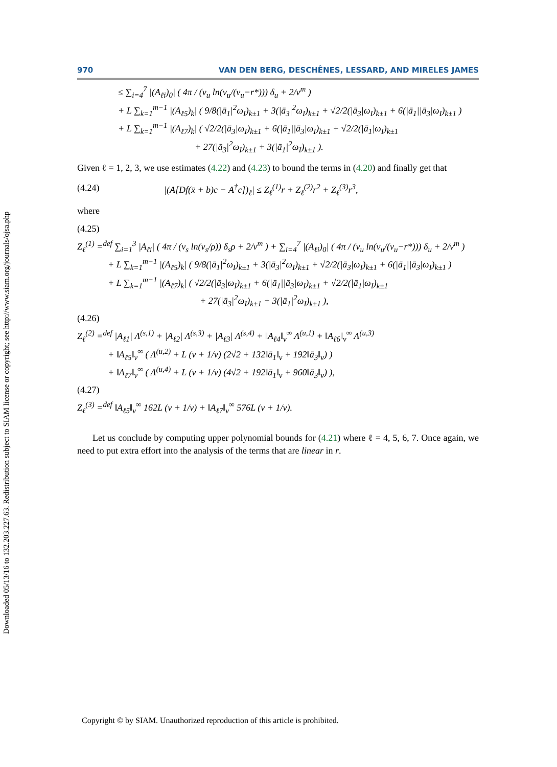Downloaded 05/13/16 to 132.203.227.63. Redistribution subject to SIAM license or copyright; see http://www.siam.org/journals/ojsa.php
970 VAN DEN BERG, DESCHÊNES, LESSARD, AND MIRELES JAMES
≤ ∑<sub>i=4</sub><sup>7</sup> |(A<sub>ℓi</sub>)<sub>0</sub>| ( 4π / (ν<sub>u</sub> ln(ν<sub>u</sub>/(ν<sub>u</sub>−r*))) δ<sub>u</sub> + 2/ν<sup>m</sup> )
+ L ∑<sub>k=1</sub><sup>m−1</sup> |(A<sub>ℓ5</sub>)<sub>k</sub>| ( 9/8(|ā<sub>1</sub>|<sup>2</sup>ω<sub>I</sub>)<sub>k±1</sub> + 3(|ā<sub>3</sub>|<sup>2</sup>ω<sub>I</sub>)<sub>k±1</sub> + √2/2(|ā<sub>3</sub>|ω<sub>I</sub>)<sub>k±1</sub> + 6(|ā<sub>1</sub>||ā<sub>3</sub>|ω<sub>I</sub>)<sub>k±1</sub> )
+ L ∑<sub>k=1</sub><sup>m−1</sup> |(A<sub>ℓ7</sub>)<sub>k</sub>| ( √2/2(|ā<sub>3</sub>|ω<sub>I</sub>)<sub>k±1</sub> + 6(|ā<sub>1</sub>||ā<sub>3</sub>|ω<sub>I</sub>)<sub>k±1</sub> + √2/2(|ā<sub>1</sub>|ω<sub>I</sub>)<sub>k±1</sub>
+ 27(|ā<sub>3</sub>|<sup>2</sup>ω<sub>I</sub>)<sub>k±1</sub> + 3(|ā<sub>1</sub>|<sup>2</sup>ω<sub>I</sub>)<sub>k±1</sub> ).
Given ℓ = 1, 2, 3, we use estimates (4.22) and (4.23) to bound the terms in (4.20) and finally get that
(4.24) |(A[Df(x̄ + b)c − A<sup>†</sup>c])<sub>ℓ</sub>| ≤ Z<sub>ℓ</sub><sup>(1)</sup>r + Z<sub>ℓ</sub><sup>(2)</sup>r<sup>2</sup> + Z<sub>ℓ</sub><sup>(3)</sup>r<sup>3</sup>,
where
(4.25)
Z<sub>ℓ</sub><sup>(1)</sup> =<sup>def</sup> ∑<sub>i=1</sub><sup>3</sup> |A<sub>ℓi</sub>| ( 4π / (ν<sub>s</sub> ln(ν<sub>s</sub>/ρ)) δ<sub>s</sub>ρ + 2/ν<sup>m</sup> ) + ∑<sub>i=4</sub><sup>7</sup> |(A<sub>ℓi</sub>)<sub>0</sub>| ( 4π / (ν<sub>u</sub> ln(ν<sub>u</sub>/(ν<sub>u</sub>−r*))) δ<sub>u</sub> + 2/ν<sup>m</sup> )
+ L ∑<sub>k=1</sub><sup>m−1</sup> |(A<sub>ℓ5</sub>)<sub>k</sub>| ( 9/8(|ā<sub>1</sub>|<sup>2</sup>ω<sub>I</sub>)<sub>k±1</sub> + 3(|ā<sub>3</sub>|<sup>2</sup>ω<sub>I</sub>)<sub>k±1</sub> + √2/2(|ā<sub>3</sub>|ω<sub>I</sub>)<sub>k±1</sub> + 6(|ā<sub>1</sub>||ā<sub>3</sub>|ω<sub>I</sub>)<sub>k±1</sub> )
+ L ∑<sub>k=1</sub><sup>m−1</sup> |(A<sub>ℓ7</sub>)<sub>k</sub>| ( √2/2(|ā<sub>3</sub>|ω<sub>I</sub>)<sub>k±1</sub> + 6(|ā<sub>1</sub>||ā<sub>3</sub>|ω<sub>I</sub>)<sub>k±1</sub> + √2/2(|ā<sub>1</sub>|ω<sub>I</sub>)<sub>k±1</sub>
+ 27(|ā<sub>3</sub>|<sup>2</sup>ω<sub>I</sub>)<sub>k±1</sub> + 3(|ā<sub>1</sub>|<sup>2</sup>ω<sub>I</sub>)<sub>k±1</sub> ),
(4.26)
Z<sub>ℓ</sub><sup>(2)</sup> =<sup>def</sup> |A<sub>ℓ1</sub>| Λ<sup>(s,1)</sup> + |A<sub>ℓ2</sub>| Λ<sup>(s,3)</sup> + |A<sub>ℓ3</sub>| Λ<sup>(s,4)</sup> + ‖A<sub>ℓ4</sub>‖<sub>ν</sub><sup>∞</sup> Λ<sup>(u,1)</sup> + ‖A<sub>ℓ6</sub>‖<sub>ν</sub><sup>∞</sup> Λ<sup>(u,3)</sup>
+ ‖A<sub>ℓ5</sub>‖<sub>ν</sub><sup>∞</sup> ( Λ<sup>(u,2)</sup> + L (ν + 1/ν) (2√2 + 132‖ā<sub>1</sub>‖<sub>ν</sub> + 192‖ā<sub>3</sub>‖<sub>ν</sub>) )
+ ‖A<sub>ℓ7</sub>‖<sub>ν</sub><sup>∞</sup> ( Λ<sup>(u,4)</sup> + L (ν + 1/ν) (4√2 + 192‖ā<sub>1</sub>‖<sub>ν</sub> + 960‖ā<sub>3</sub>‖<sub>ν</sub>) ),
(4.27)
Z<sub>ℓ</sub><sup>(3)</sup> =<sup>def</sup> ‖A<sub>ℓ5</sub>‖<sub>ν</sub><sup>∞</sup> 162L (ν + 1/ν) + ‖A<sub>ℓ7</sub>‖<sub>ν</sub><sup>∞</sup> 576L (ν + 1/ν).
Let us conclude by computing upper polynomial bounds for (4.21) where ℓ = 4, 5, 6, 7. Once again, we need to put extra effort into the analysis of the terms that are linear in r.
Copyright © by SIAM. Unauthorized reproduction of this article is prohibited.